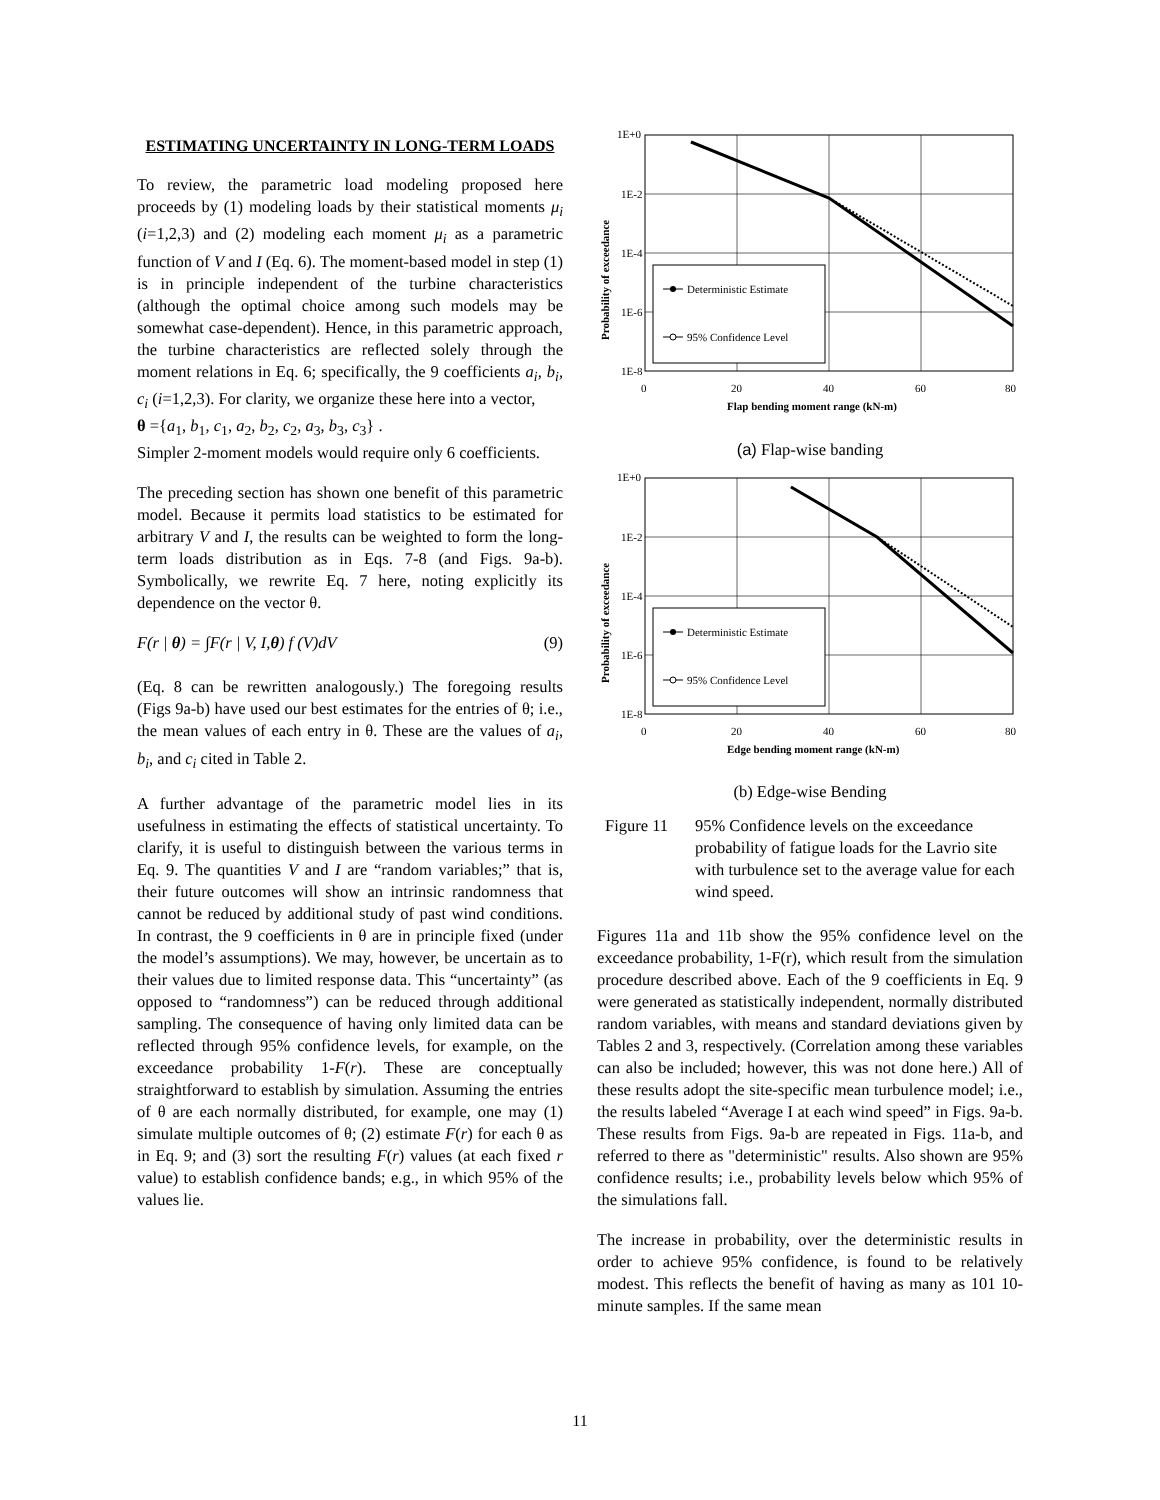ESTIMATING UNCERTAINTY IN LONG-TERM LOADS
To review, the parametric load modeling proposed here proceeds by (1) modeling loads by their statistical moments μ<sub>i</sub> (i=1,2,3) and (2) modeling each moment μ<sub>i</sub> as a parametric function of V and I (Eq. 6). The moment-based model in step (1) is in principle independent of the turbine characteristics (although the optimal choice among such models may be somewhat case-dependent). Hence, in this parametric approach, the turbine characteristics are reflected solely through the moment relations in Eq. 6; specifically, the 9 coefficients a<sub>i</sub>, b<sub>i</sub>, c<sub>i</sub> (i=1,2,3). For clarity, we organize these here into a vector,
θ ={a<sub>1</sub>, b<sub>1</sub>, c<sub>1</sub>, a<sub>2</sub>, b<sub>2</sub>, c<sub>2</sub>, a<sub>3</sub>, b<sub>3</sub>, c<sub>3</sub>} .
Simpler 2-moment models would require only 6 coefficients.
The preceding section has shown one benefit of this parametric model. Because it permits load statistics to be estimated for arbitrary V and I, the results can be weighted to form the long-term loads distribution as in Eqs. 7-8 (and Figs. 9a-b). Symbolically, we rewrite Eq. 7 here, noting explicitly its dependence on the vector θ.
F(r | θ) = ∫F(r | V, I,θ) f (V)dV (9)
(Eq. 8 can be rewritten analogously.) The foregoing results (Figs 9a-b) have used our best estimates for the entries of θ; i.e., the mean values of each entry in θ. These are the values of a<sub>i</sub>, b<sub>i</sub>, and c<sub>i</sub> cited in Table 2.
A further advantage of the parametric model lies in its usefulness in estimating the effects of statistical uncertainty. To clarify, it is useful to distinguish between the various terms in Eq. 9. The quantities V and I are “random variables;” that is, their future outcomes will show an intrinsic randomness that cannot be reduced by additional study of past wind conditions. In contrast, the 9 coefficients in θ are in principle fixed (under the model’s assumptions). We may, however, be uncertain as to their values due to limited response data. This “uncertainty” (as opposed to “randomness”) can be reduced through additional sampling. The consequence of having only limited data can be reflected through 95% confidence levels, for example, on the exceedance probability 1-F(r). These are conceptually straightforward to establish by simulation. Assuming the entries of θ are each normally distributed, for example, one may (1) simulate multiple outcomes of θ; (2) estimate F(r) for each θ as in Eq. 9; and (3) sort the resulting F(r) values (at each fixed r value) to establish confidence bands; e.g., in which 95% of the values lie.
Probability of exceedance
1E+0
1E-2
1E-4
1E-6
1E-8
Deterministic Estimate
95% Confidence Level
0
20
40
60
80
Flap bending moment range (kN-m)
(a) Flap-wise banding
Probability of exceedance
1E+0
1E-2
1E-4
1E-6
1E-8
Deterministic Estimate
95% Confidence Level
0
20
40
60
80
Edge bending moment range (kN-m)
(b) Edge-wise Bending
Figure 11 95% Confidence levels on the exceedance probability of fatigue loads for the Lavrio site with turbulence set to the average value for each wind speed.
Figures 11a and 11b show the 95% confidence level on the exceedance probability, 1-F(r), which result from the simulation procedure described above. Each of the 9 coefficients in Eq. 9 were generated as statistically independent, normally distributed random variables, with means and standard deviations given by Tables 2 and 3, respectively. (Correlation among these variables can also be included; however, this was not done here.) All of these results adopt the site-specific mean turbulence model; i.e., the results labeled “Average I at each wind speed” in Figs. 9a-b. These results from Figs. 9a-b are repeated in Figs. 11a-b, and referred to there as "deterministic" results. Also shown are 95% confidence results; i.e., probability levels below which 95% of the simulations fall.
The increase in probability, over the deterministic results in order to achieve 95% confidence, is found to be relatively modest. This reflects the benefit of having as many as 101 10-minute samples. If the same mean
11